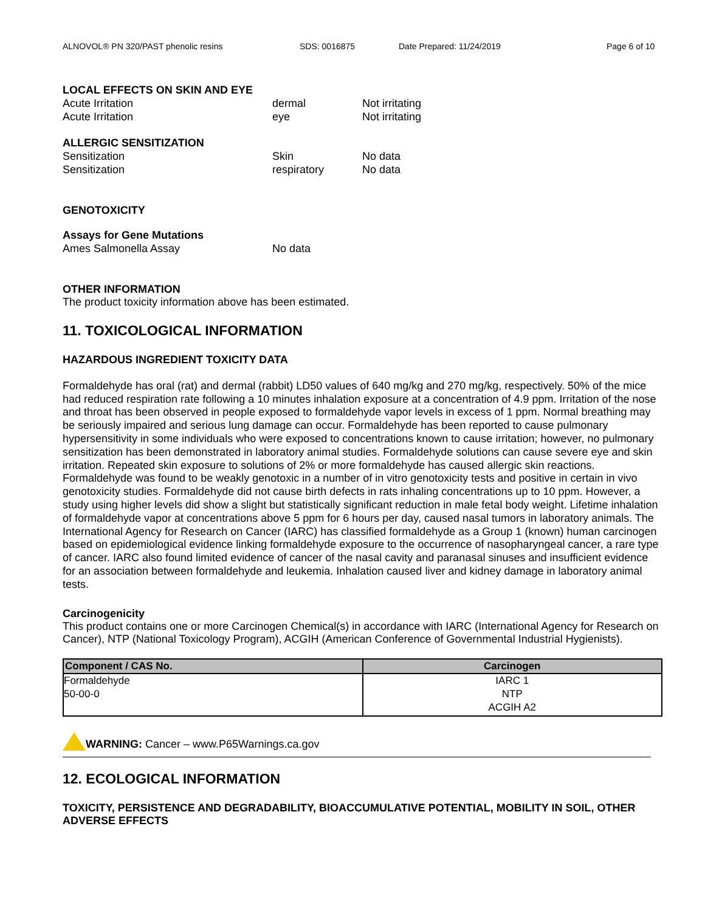ALNOVOL® PN 320/PAST phenolic resins SDS: 0016875 Date Prepared: 11/24/2019 Page 6 of 10
LOCAL EFFECTS ON SKIN AND EYE
Acute Irritation dermal Not irritating
Acute Irritation eye Not irritating
ALLERGIC SENSITIZATION
Sensitization Skin No data
Sensitization respiratory No data
GENOTOXICITY
Assays for Gene Mutations
Ames Salmonella Assay No data
OTHER INFORMATION
The product toxicity information above has been estimated.
11. TOXICOLOGICAL INFORMATION
HAZARDOUS INGREDIENT TOXICITY DATA
Formaldehyde has oral (rat) and dermal (rabbit) LD50 values of 640 mg/kg and 270 mg/kg, respectively. 50% of the mice had reduced respiration rate following a 10 minutes inhalation exposure at a concentration of 4.9 ppm. Irritation of the nose and throat has been observed in people exposed to formaldehyde vapor levels in excess of 1 ppm. Normal breathing may be seriously impaired and serious lung damage can occur. Formaldehyde has been reported to cause pulmonary hypersensitivity in some individuals who were exposed to concentrations known to cause irritation; however, no pulmonary sensitization has been demonstrated in laboratory animal studies. Formaldehyde solutions can cause severe eye and skin irritation. Repeated skin exposure to solutions of 2% or more formaldehyde has caused allergic skin reactions. Formaldehyde was found to be weakly genotoxic in a number of in vitro genotoxicity tests and positive in certain in vivo genotoxicity studies. Formaldehyde did not cause birth defects in rats inhaling concentrations up to 10 ppm. However, a study using higher levels did show a slight but statistically significant reduction in male fetal body weight. Lifetime inhalation of formaldehyde vapor at concentrations above 5 ppm for 6 hours per day, caused nasal tumors in laboratory animals. The International Agency for Research on Cancer (IARC) has classified formaldehyde as a Group 1 (known) human carcinogen based on epidemiological evidence linking formaldehyde exposure to the occurrence of nasopharyngeal cancer, a rare type of cancer. IARC also found limited evidence of cancer of the nasal cavity and paranasal sinuses and insufficient evidence for an association between formaldehyde and leukemia. Inhalation caused liver and kidney damage in laboratory animal tests.
Carcinogenicity
This product contains one or more Carcinogen Chemical(s) in accordance with IARC (International Agency for Research on Cancer), NTP (National Toxicology Program), ACGIH (American Conference of Governmental Industrial Hygienists).
| Component / CAS No. | Carcinogen |
| --- | --- |
| Formaldehyde 50-00-0 | IARC 1 NTP ACGIH A2 |
WARNING: Cancer – www.P65Warnings.ca.gov
12. ECOLOGICAL INFORMATION
TOXICITY, PERSISTENCE AND DEGRADABILITY, BIOACCUMULATIVE POTENTIAL, MOBILITY IN SOIL, OTHER ADVERSE EFFECTS